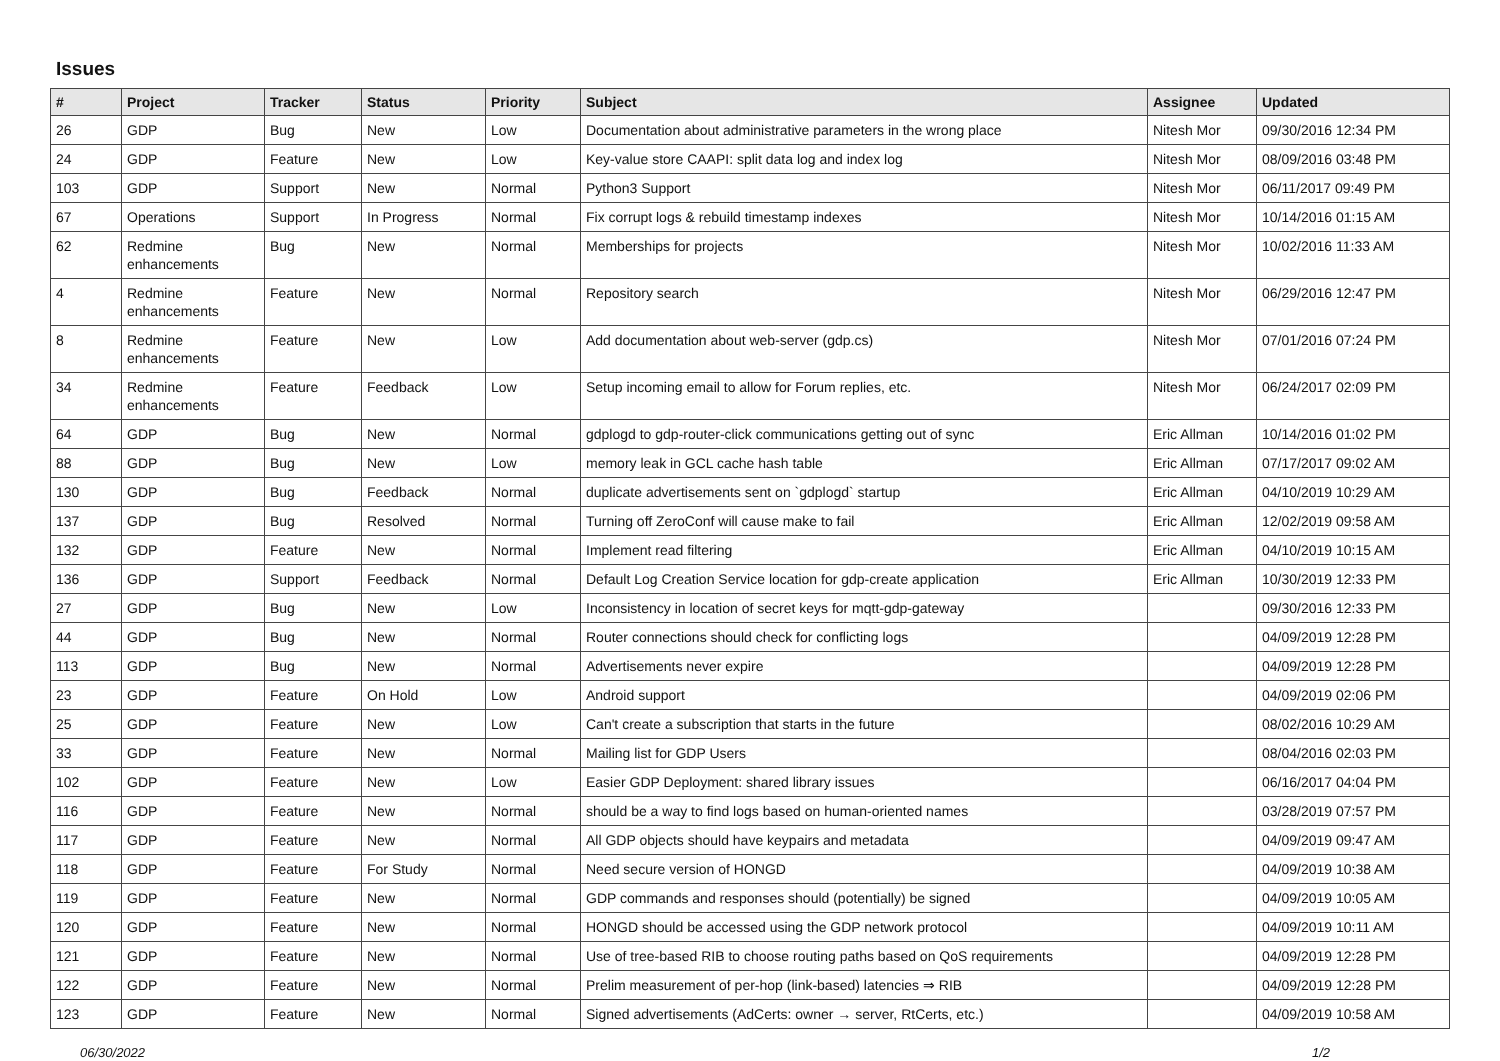Issues
| # | Project | Tracker | Status | Priority | Subject | Assignee | Updated |
| --- | --- | --- | --- | --- | --- | --- | --- |
| 26 | GDP | Bug | New | Low | Documentation about administrative parameters in the wrong place | Nitesh Mor | 09/30/2016 12:34 PM |
| 24 | GDP | Feature | New | Low | Key-value store CAAPI: split data log and index log | Nitesh Mor | 08/09/2016 03:48 PM |
| 103 | GDP | Support | New | Normal | Python3 Support | Nitesh Mor | 06/11/2017 09:49 PM |
| 67 | Operations | Support | In Progress | Normal | Fix corrupt logs & rebuild timestamp indexes | Nitesh Mor | 10/14/2016 01:15 AM |
| 62 | Redmine enhancements | Bug | New | Normal | Memberships for projects | Nitesh Mor | 10/02/2016 11:33 AM |
| 4 | Redmine enhancements | Feature | New | Normal | Repository search | Nitesh Mor | 06/29/2016 12:47 PM |
| 8 | Redmine enhancements | Feature | New | Low | Add documentation about web-server (gdp.cs) | Nitesh Mor | 07/01/2016 07:24 PM |
| 34 | Redmine enhancements | Feature | Feedback | Low | Setup incoming email to allow for Forum replies, etc. | Nitesh Mor | 06/24/2017 02:09 PM |
| 64 | GDP | Bug | New | Normal | gdplogd to gdp-router-click communications getting out of sync | Eric Allman | 10/14/2016 01:02 PM |
| 88 | GDP | Bug | New | Low | memory leak in GCL cache hash table | Eric Allman | 07/17/2017 09:02 AM |
| 130 | GDP | Bug | Feedback | Normal | duplicate advertisements sent on `gdplogd` startup | Eric Allman | 04/10/2019 10:29 AM |
| 137 | GDP | Bug | Resolved | Normal | Turning off ZeroConf will cause make to fail | Eric Allman | 12/02/2019 09:58 AM |
| 132 | GDP | Feature | New | Normal | Implement read filtering | Eric Allman | 04/10/2019 10:15 AM |
| 136 | GDP | Support | Feedback | Normal | Default Log Creation Service location for gdp-create application | Eric Allman | 10/30/2019 12:33 PM |
| 27 | GDP | Bug | New | Low | Inconsistency in location of secret keys for mqtt-gdp-gateway | | 09/30/2016 12:33 PM |
| 44 | GDP | Bug | New | Normal | Router connections should check for conflicting logs | | 04/09/2019 12:28 PM |
| 113 | GDP | Bug | New | Normal | Advertisements never expire | | 04/09/2019 12:28 PM |
| 23 | GDP | Feature | On Hold | Low | Android support | | 04/09/2019 02:06 PM |
| 25 | GDP | Feature | New | Low | Can't create a subscription that starts in the future | | 08/02/2016 10:29 AM |
| 33 | GDP | Feature | New | Normal | Mailing list for GDP Users | | 08/04/2016 02:03 PM |
| 102 | GDP | Feature | New | Low | Easier GDP Deployment: shared library issues | | 06/16/2017 04:04 PM |
| 116 | GDP | Feature | New | Normal | should be a way to find logs based on human-oriented names | | 03/28/2019 07:57 PM |
| 117 | GDP | Feature | New | Normal | All GDP objects should have keypairs and metadata | | 04/09/2019 09:47 AM |
| 118 | GDP | Feature | For Study | Normal | Need secure version of HONGD | | 04/09/2019 10:38 AM |
| 119 | GDP | Feature | New | Normal | GDP commands and responses should (potentially) be signed | | 04/09/2019 10:05 AM |
| 120 | GDP | Feature | New | Normal | HONGD should be accessed using the GDP network protocol | | 04/09/2019 10:11 AM |
| 121 | GDP | Feature | New | Normal | Use of tree-based RIB to choose routing paths based on QoS requirements | | 04/09/2019 12:28 PM |
| 122 | GDP | Feature | New | Normal | Prelim measurement of per-hop (link-based) latencies ⇒ RIB | | 04/09/2019 12:28 PM |
| 123 | GDP | Feature | New | Normal | Signed advertisements (AdCerts: owner → server, RtCerts, etc.) | | 04/09/2019 10:58 AM |
06/30/2022 1/2